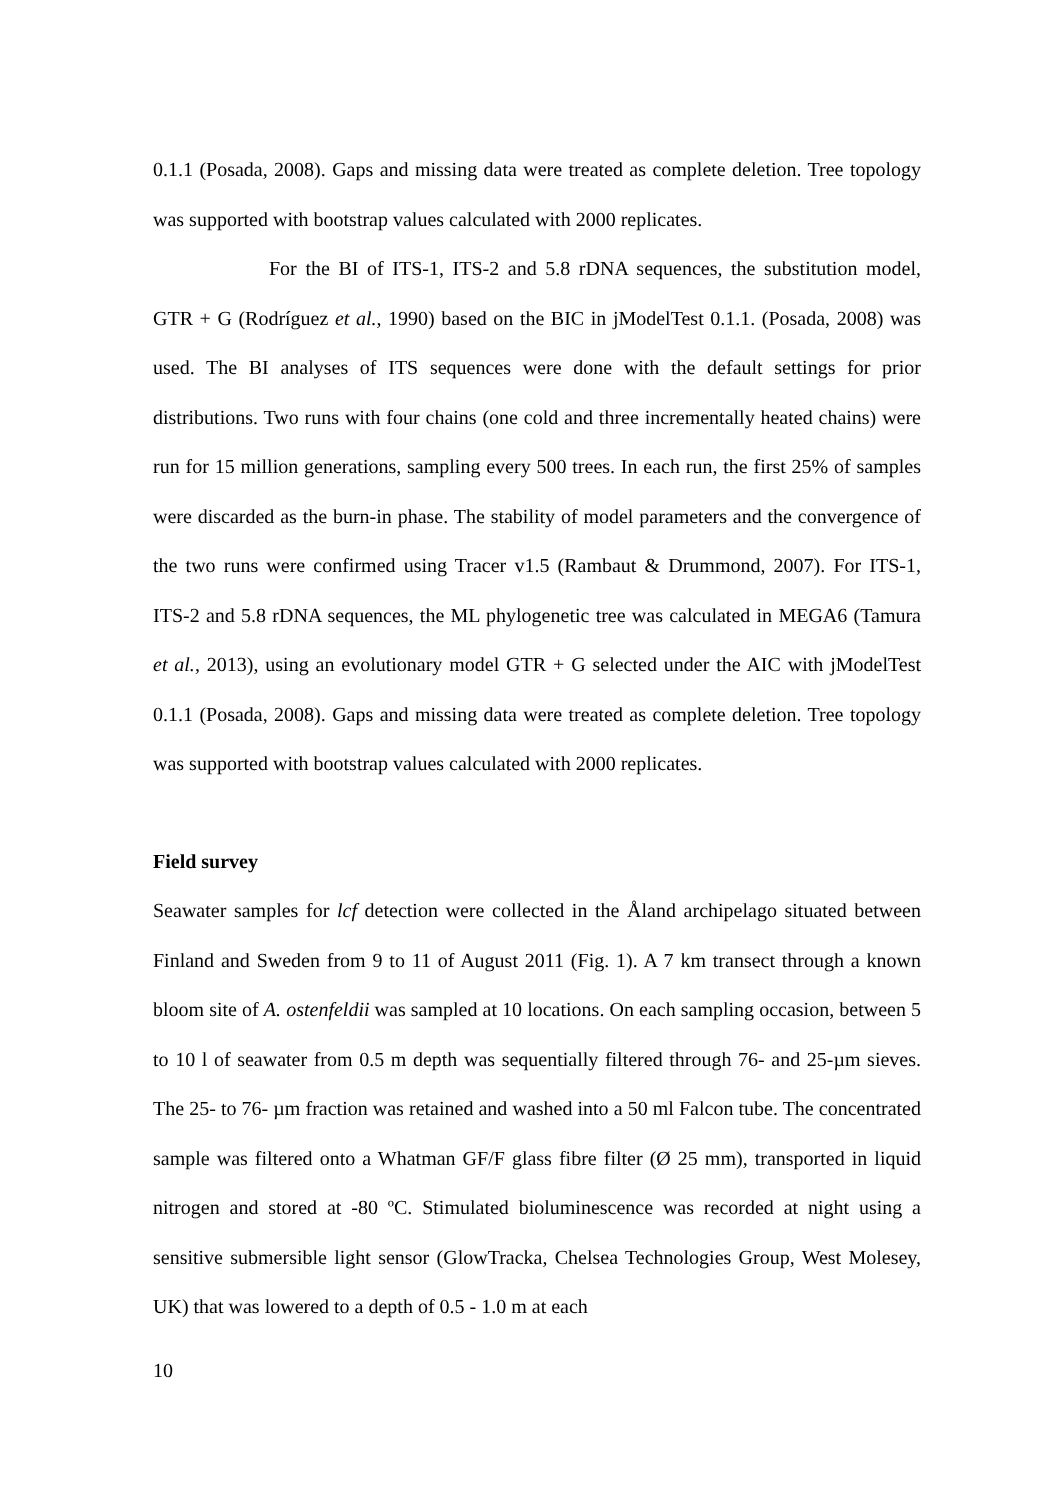0.1.1 (Posada, 2008). Gaps and missing data were treated as complete deletion. Tree topology was supported with bootstrap values calculated with 2000 replicates.
For the BI of ITS-1, ITS-2 and 5.8 rDNA sequences, the substitution model, GTR + G (Rodríguez et al., 1990) based on the BIC in jModelTest 0.1.1. (Posada, 2008) was used. The BI analyses of ITS sequences were done with the default settings for prior distributions. Two runs with four chains (one cold and three incrementally heated chains) were run for 15 million generations, sampling every 500 trees. In each run, the first 25% of samples were discarded as the burn-in phase. The stability of model parameters and the convergence of the two runs were confirmed using Tracer v1.5 (Rambaut & Drummond, 2007). For ITS-1, ITS-2 and 5.8 rDNA sequences, the ML phylogenetic tree was calculated in MEGA6 (Tamura et al., 2013), using an evolutionary model GTR + G selected under the AIC with jModelTest 0.1.1 (Posada, 2008). Gaps and missing data were treated as complete deletion. Tree topology was supported with bootstrap values calculated with 2000 replicates.
Field survey
Seawater samples for lcf detection were collected in the Åland archipelago situated between Finland and Sweden from 9 to 11 of August 2011 (Fig. 1). A 7 km transect through a known bloom site of A. ostenfeldii was sampled at 10 locations. On each sampling occasion, between 5 to 10 l of seawater from 0.5 m depth was sequentially filtered through 76- and 25-µm sieves. The 25- to 76- µm fraction was retained and washed into a 50 ml Falcon tube. The concentrated sample was filtered onto a Whatman GF/F glass fibre filter (Ø 25 mm), transported in liquid nitrogen and stored at -80 ºC. Stimulated bioluminescence was recorded at night using a sensitive submersible light sensor (GlowTracka, Chelsea Technologies Group, West Molesey, UK) that was lowered to a depth of 0.5 - 1.0 m at each
10